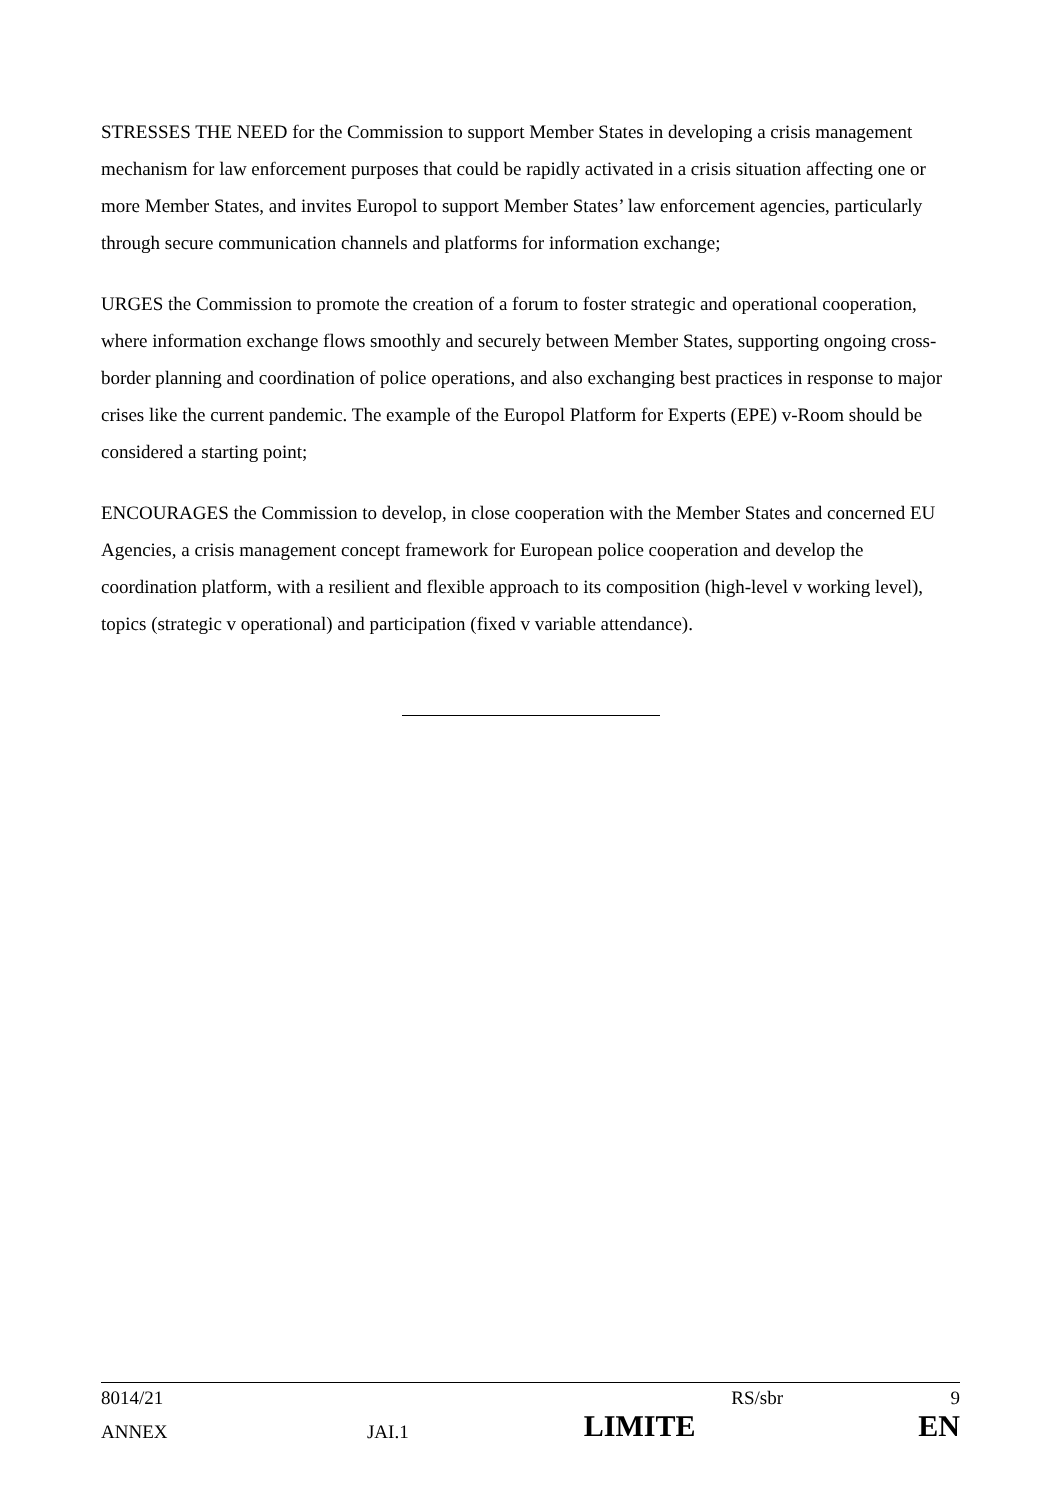STRESSES THE NEED for the Commission to support Member States in developing a crisis management mechanism for law enforcement purposes that could be rapidly activated in a crisis situation affecting one or more Member States, and invites Europol to support Member States’ law enforcement agencies, particularly through secure communication channels and platforms for information exchange;
URGES the Commission to promote the creation of a forum to foster strategic and operational cooperation, where information exchange flows smoothly and securely between Member States, supporting ongoing cross-border planning and coordination of police operations, and also exchanging best practices in response to major crises like the current pandemic. The example of the Europol Platform for Experts (EPE) v-Room should be considered a starting point;
ENCOURAGES the Commission to develop, in close cooperation with the Member States and concerned EU Agencies, a crisis management concept framework for European police cooperation and develop the coordination platform, with a resilient and flexible approach to its composition (high-level v working level), topics (strategic v operational) and participation (fixed v variable attendance).
| 8014/21 | | RS/sbr | 9 |
| ANNEX | JAI.1 | LIMITE | EN |